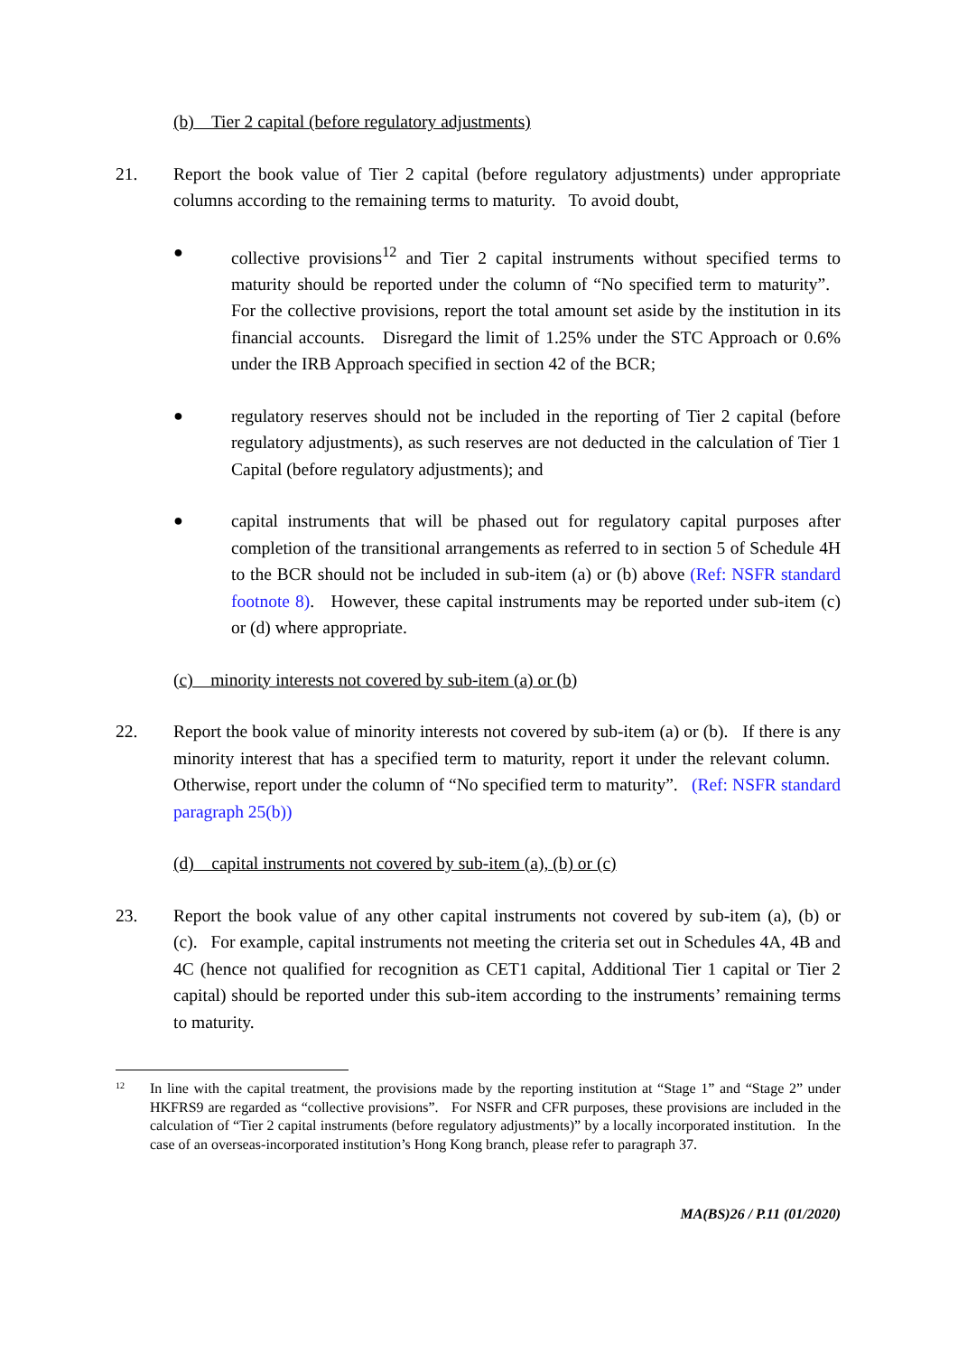(b) Tier 2 capital (before regulatory adjustments)
21. Report the book value of Tier 2 capital (before regulatory adjustments) under appropriate columns according to the remaining terms to maturity. To avoid doubt,
● collective provisions<sup>12</sup> and Tier 2 capital instruments without specified terms to maturity should be reported under the column of “No specified term to maturity”. For the collective provisions, report the total amount set aside by the institution in its financial accounts. Disregard the limit of 1.25% under the STC Approach or 0.6% under the IRB Approach specified in section 42 of the BCR;
● regulatory reserves should not be included in the reporting of Tier 2 capital (before regulatory adjustments), as such reserves are not deducted in the calculation of Tier 1 Capital (before regulatory adjustments); and
● capital instruments that will be phased out for regulatory capital purposes after completion of the transitional arrangements as referred to in section 5 of Schedule 4H to the BCR should not be included in sub-item (a) or (b) above (Ref: NSFR standard footnote 8). However, these capital instruments may be reported under sub-item (c) or (d) where appropriate.
(c) minority interests not covered by sub-item (a) or (b)
22. Report the book value of minority interests not covered by sub-item (a) or (b). If there is any minority interest that has a specified term to maturity, report it under the relevant column. Otherwise, report under the column of “No specified term to maturity”. (Ref: NSFR standard paragraph 25(b))
(d) capital instruments not covered by sub-item (a), (b) or (c)
23. Report the book value of any other capital instruments not covered by sub-item (a), (b) or (c). For example, capital instruments not meeting the criteria set out in Schedules 4A, 4B and 4C (hence not qualified for recognition as CET1 capital, Additional Tier 1 capital or Tier 2 capital) should be reported under this sub-item according to the instruments’ remaining terms to maturity.
12
In line with the capital treatment, the provisions made by the reporting institution at “Stage 1” and “Stage 2” under HKFRS9 are regarded as “collective provisions”. For NSFR and CFR purposes, these provisions are included in the calculation of “Tier 2 capital instruments (before regulatory adjustments)” by a locally incorporated institution. In the case of an overseas-incorporated institution’s Hong Kong branch, please refer to paragraph 37.
MA(BS)26 / P.11 (01/2020)